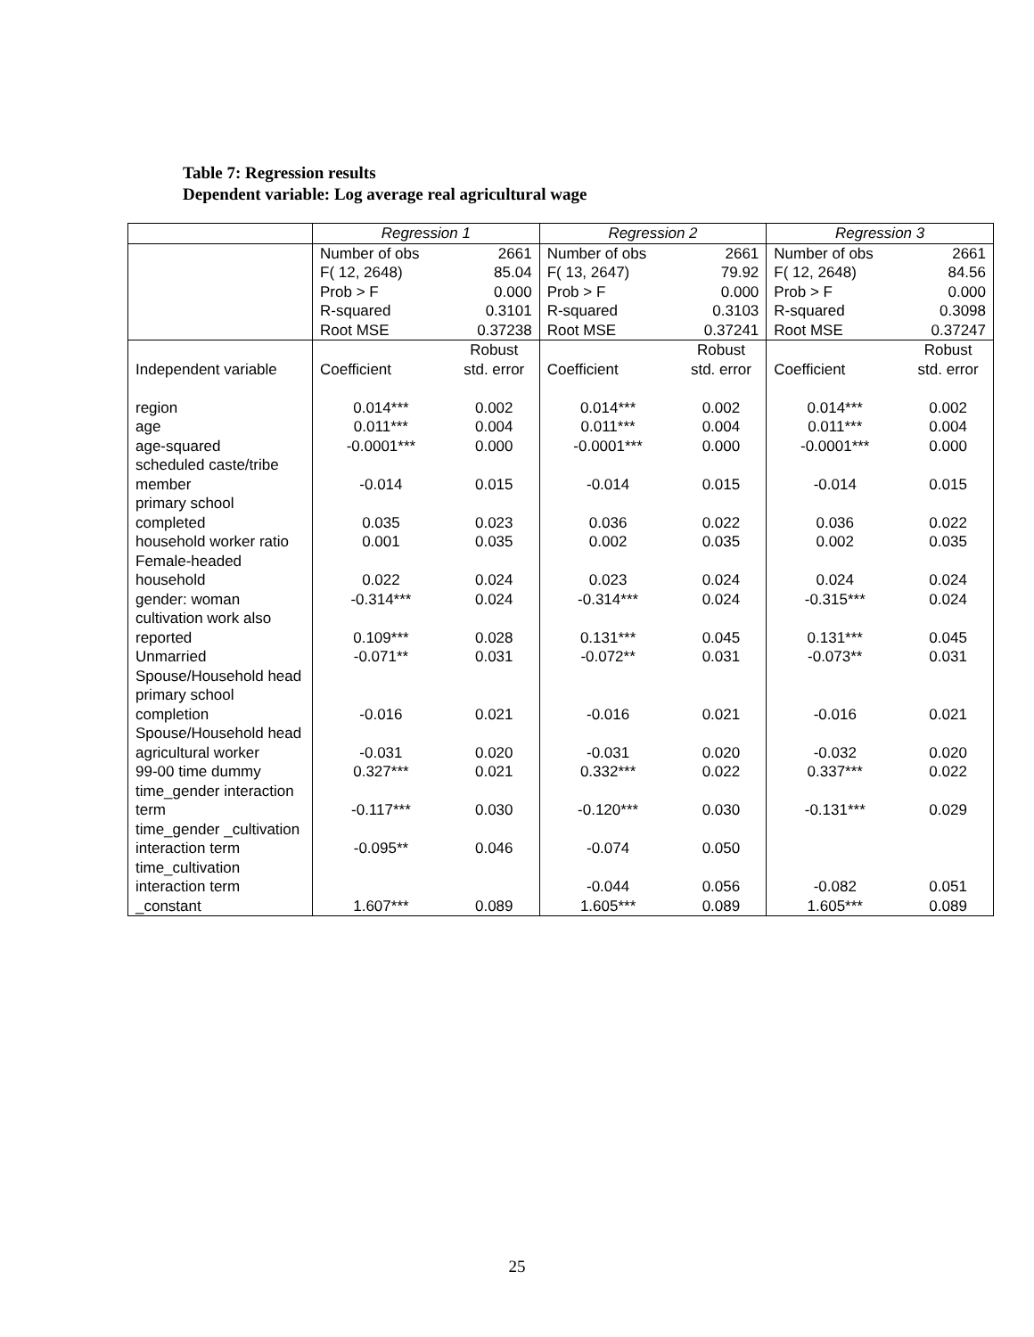Table 7: Regression results
Dependent variable: Log average real agricultural wage
| | Regression 1 | | Regression 2 | | Regression 3 | |
| --- | --- | --- | --- | --- | --- | --- |
| | Number of obs | 2661 | Number of obs | 2661 | Number of obs | 2661 |
| | F( 12, 2648) | 85.04 | F( 13, 2647) | 79.92 | F( 12, 2648) | 84.56 |
| | Prob > F | 0.000 | Prob > F | 0.000 | Prob > F | 0.000 |
| | R-squared | 0.3101 | R-squared | 0.3103 | R-squared | 0.3098 |
| | Root MSE | 0.37238 | Root MSE | 0.37241 | Root MSE | 0.37247 |
| Independent variable | Coefficient | Robust std. error | Coefficient | Robust std. error | Coefficient | Robust std. error |
| region | 0.014*** | 0.002 | 0.014*** | 0.002 | 0.014*** | 0.002 |
| age | 0.011*** | 0.004 | 0.011*** | 0.004 | 0.011*** | 0.004 |
| age-squared | -0.0001*** | 0.000 | -0.0001*** | 0.000 | -0.0001*** | 0.000 |
| scheduled caste/tribe member | -0.014 | 0.015 | -0.014 | 0.015 | -0.014 | 0.015 |
| primary school completed | 0.035 | 0.023 | 0.036 | 0.022 | 0.036 | 0.022 |
| household worker ratio | 0.001 | 0.035 | 0.002 | 0.035 | 0.002 | 0.035 |
| Female-headed household | 0.022 | 0.024 | 0.023 | 0.024 | 0.024 | 0.024 |
| gender: woman | -0.314*** | 0.024 | -0.314*** | 0.024 | -0.315*** | 0.024 |
| cultivation work also reported | 0.109*** | 0.028 | 0.131*** | 0.045 | 0.131*** | 0.045 |
| Unmarried | -0.071** | 0.031 | -0.072** | 0.031 | -0.073** | 0.031 |
| Spouse/Household head primary school completion | -0.016 | 0.021 | -0.016 | 0.021 | -0.016 | 0.021 |
| Spouse/Household head agricultural worker | -0.031 | 0.020 | -0.031 | 0.020 | -0.032 | 0.020 |
| 99-00 time dummy | 0.327*** | 0.021 | 0.332*** | 0.022 | 0.337*** | 0.022 |
| time_gender interaction term | -0.117*** | 0.030 | -0.120*** | 0.030 | -0.131*** | 0.029 |
| time_gender _cultivation interaction term | -0.095** | 0.046 | -0.074 | 0.050 | | |
| time_cultivation interaction term | | | -0.044 | 0.056 | -0.082 | 0.051 |
| _constant | 1.607*** | 0.089 | 1.605*** | 0.089 | 1.605*** | 0.089 |
25